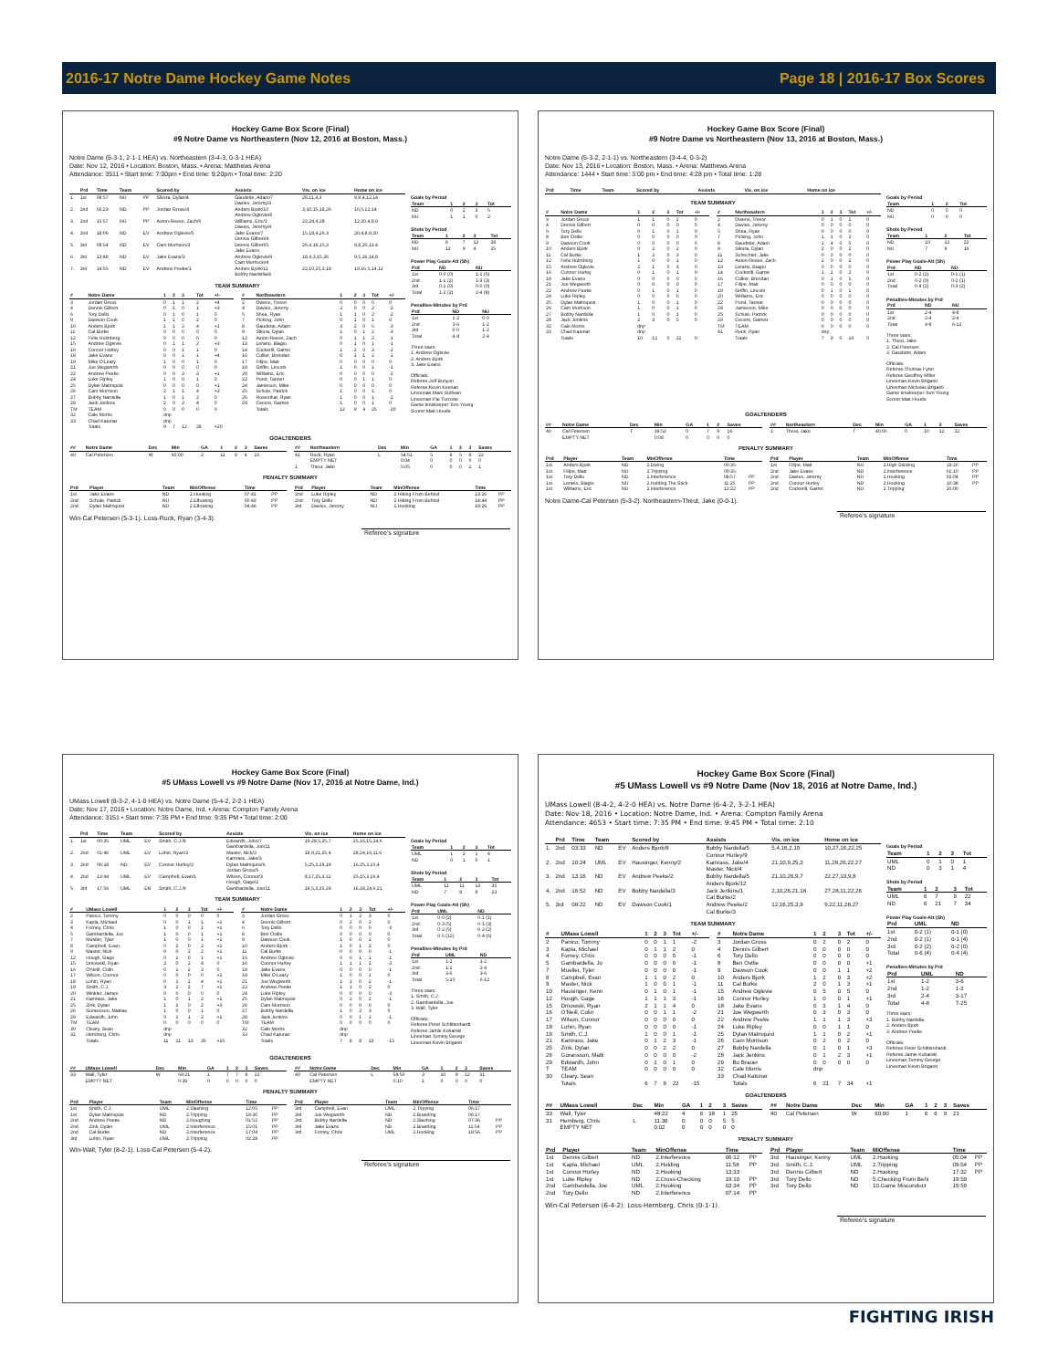2016-17 Notre Dame Hockey Game Notes Page 18 | 2016-17 Box Scores
Hockey Game Box Score (Final)
#9 Notre Dame vs Northeastern (Nov 12, 2016 at Boston, Mass.)
Notre Dame (5-3-1, 2-1-1 HEA) vs. Northeastern (3-4-3, 0-3-1 HEA)
Date: Nov 12, 2016 • Location: Boston, Mass. • Arena: Matthews Arena
Attendance: 3511 • Start time: 7:00pm • End time: 9:20pm • Total time: 2:20
| | Prd | Time | Team | | Scored by | Assists | Vis. on ice | Home on ice |
| --- | --- | --- | --- | --- | --- | --- | --- | --- |
| 1. | 1st | 08:57 | NU | PP | Sikura, Dylan/4 | Gaudette, Adam/7 Davies, Jeremy/3 | 28,11,4,3 | 9,8,4,12,14 |
| 2. | 2nd | 02:23 | ND | PP | Jordan Gross/4 | Anders Bjork/10 Andrew Oglevie/8 | 3,10,15,18,26 | 16,5,12,14 |
| 3. | 2nd | 15:57 | NU | PP | Aston-Reese, Zach/6 | Williams, Eric/3 Davies, Jeremy/4 | 22,24,4,28 | 12,20,4,8,9 |
| 4. | 2nd | 18:06 | ND | EV | Andrew Oglevie/5 | Jake Evans/7 Dennis Gilbert/4 | 15,18,4,26,3 | 26,4,8,9,20 |
| 5. | 3rd | 08:54 | ND | EV | Cam Morrison/3 | Dennis Gilbert/5 Jake Evans | 26,4,18,15,3 | 9,8,20,13,4 |
| 6. | 3rd | 13:48 | ND | EV | Jake Evans/3 | Andrew Oglevie/9 Cam Morrison/4 | 18,4,3,15,26 | 9,5,26,14,8 |
| 7. | 3rd | 14:55 | ND | EV | Andrew Peeke/1 | Anders Bjork/11 Bobby Nardella/4 | 22,10,25,3,18 | 19,16,5,14,12 |
TEAM SUMMARY
| # | Notre Dame | 1 | 2 | 3 | Tot | +/- |
| --- | --- | --- | --- | --- | --- | --- |
| 3 | Jordan Gross | 0 | 1 | 1 | 2 | +4 |
| 4 | Dennis Gilbert | 0 | 1 | 0 | 1 | +3 |
| 6 | Tory Dello | 0 | 1 | 0 | 1 | 0 |
| 9 | Dawson Cook | 1 | 1 | 0 | 2 | 0 |
| 10 | Anders Bjork | 1 | 1 | 2 | 4 | +1 |
| 11 | Cal Burke | 0 | 0 | 0 | 0 | 0 |
| 12 | Felix Holmberg | 0 | 0 | 0 | 0 | 0 |
| 15 | Andrew Oglevie | 0 | 1 | 1 | 2 | +3 |
| 16 | Connor Hurley | 0 | 0 | 1 | 1 | 0 |
| 18 | Jake Evans | 0 | 0 | 1 | 1 | +4 |
| 19 | Mike O'Leary | 1 | 0 | 0 | 1 | 0 |
| 21 | Joe Wegwerth | 0 | 0 | 0 | 0 | 0 |
| 22 | Andrew Peeke | 0 | 0 | 2 | 2 | +1 |
| 24 | Luke Ripley | 1 | 0 | 0 | 1 | 0 |
| 25 | Dylan Malmquist | 0 | 0 | 0 | 0 | +1 |
| 26 | Cam Morrison | 2 | 1 | 1 | 4 | +3 |
| 27 | Bobby Nardella | 1 | 0 | 1 | 2 | 0 |
| 28 | Jack Jenkins | 2 | 0 | 2 | 4 | 0 |
| TM | TEAM | 0 | 0 | 0 | 0 | 0 |
| 32 | Cale Morris | dnp | | | | |
| 33 | Chad Katunar | dnp | | | | |
| | Totals | 9 | 7 | 12 | 28 | +20 |
| # | Northeastern | 1 | 2 | 3 | Tot | +/- |
| --- | --- | --- | --- | --- | --- | --- |
| 2 | Owens, Trevor | 0 | 0 | 0 | 0 | 0 |
| 4 | Davies, Jeremy | 2 | 0 | 0 | 2 | -2 |
| 5 | Shea, Ryan | 1 | 1 | 0 | 2 | -2 |
| 7 | Picking, John | 0 | 1 | 0 | 1 | 0 |
| 8 | Gaudette, Adam | 3 | 2 | 0 | 5 | -3 |
| 9 | Sikura, Dylan | 1 | 0 | 1 | 2 | -3 |
| 12 | Aston-Reese, Zach | 0 | 1 | 1 | 2 | -1 |
| 13 | Lerario, Biagio | 0 | 1 | 0 | 1 | -1 |
| 14 | Cockerill, Garret | 1 | 2 | 0 | 3 | -2 |
| 16 | Collier, Brendan | 0 | 1 | 1 | 2 | -1 |
| 17 | Filipe, Matt | 0 | 0 | 0 | 0 | 0 |
| 19 | Griffin, Lincoln | 1 | 0 | 0 | 1 | -1 |
| 20 | Williams, Eric | 0 | 0 | 0 | 0 | -2 |
| 22 | Pond, Tanner | 0 | 0 | 1 | 1 | 0 |
| 24 | Jamieson, Mike | 0 | 0 | 0 | 0 | 0 |
| 25 | Schule, Patrick | 1 | 0 | 0 | 1 | 0 |
| 26 | Rosenthal, Ryan | 1 | 0 | 0 | 1 | -2 |
| 29 | Cecere, Garrett | 1 | 0 | 0 | 1 | 0 |
| | Totals | 12 | 9 | 4 | 25 | -20 |
Goals by Period
| Team | 1 | 2 | 3 | Tot |
| --- | --- | --- | --- | --- |
| ND | 0 | 2 | 3 | 5 |
| NU | 1 | 1 | 0 | 2 |
Shots by Period
| Team | 1 | 2 | 3 | Tot |
| --- | --- | --- | --- | --- |
| ND | 9 | 7 | 12 | 28 |
| NU | 12 | 9 | 4 | 25 |
Power Play Goals-Att (Sh)
| Prd | ND | NU |
| --- | --- | --- |
| 1st | 0-0 (0) | 1-1 (5) |
| 2nd | 1-1 (2) | 1-3 (3) |
| 3rd | 0-1 (0) | 0-0 (0) |
| Total | 1-2 (2) | 2-4 (8) |
Penalties-Minutes by Prd
| Prd | ND | NU |
| --- | --- | --- |
| 1st | 1-2 | 0-0 |
| 2nd | 3-6 | 1-2 |
| 3rd | 0-0 | 1-2 |
| Total | 4-8 | 2-4 |
Three stars:
1. Andrew Oglevie
2. Anders Bjork
3. Jake Evans
Officials:
Referee:Jeff Bunyon
Referee:Kevin Keenan
Linesman:Marc Sullivan
Linesman:Pat Turcotte
Game timekeeper:Tom Young
Scorer:Matt Houde
GOALTENDERS
| ## | Notre Dame | Dec | Min | GA | 1 | 2 | 3 | Saves |
| --- | --- | --- | --- | --- | --- | --- | --- | --- |
| 40 | Cal Petersen | W | 60:00 | 2 | 11 | 8 | 4 | 23 |
| ## | Northeastern | Dec | Min | GA | 1 | 2 | 3 | Saves |
| --- | --- | --- | --- | --- | --- | --- | --- | --- |
| 41 | Ruck, Ryan | L | 54:51 | 5 | 9 | 5 | 8 | 22 |
| | EMPTY NET | | 0:04 | 0 | 0 | 0 | 0 | 0 |
| 1 | Theut, Jake | | 5:05 | 0 | 0 | 0 | 1 | 1 |
PENALTY SUMMARY
| Prd | Player | Team | MinOffense | Time | |
| --- | --- | --- | --- | --- | --- |
| 1st | Jake Evans | ND | 2.Hooking | 07:41 | PP |
| 2nd | Schule, Patrick | NU | 2.Elbowing | 00:43 | PP |
| 2nd | Dylan Malmquist | ND | 2.Elbowing | 04:46 | PP |
| Prd | Player | Team | MinOffense | Time | |
| --- | --- | --- | --- | --- | --- |
| 2nd | Luke Ripley | ND | 2.Hitting From Behind | 13:26 | PP |
| 2nd | Tory Dello | ND | 2.Hitting From Behind | 14:44 | PP |
| 3rd | Davies, Jeremy | NU | 2.Hooking | 19:26 | PP |
Win-Cal Petersen (5-3-1). Loss-Ruck, Ryan (3-4-3).
Referee's signature
Hockey Game Box Score (Final)
#9 Notre Dame vs Northeastern (Nov 13, 2016 at Boston, Mass.)
Notre Dame (5-3-2, 2-1-1) vs. Northeastern (3-4-4, 0-3-2)
Date: Nov 13, 2016 • Location: Boston, Mass. • Arena: Matthews Arena
Attendance: 1444 • Start time: 3:00 pm • End time: 4:28 pm • Total time: 1:28
| Prd | Time | Team | Scored by | Assists | Vis. on ice | Home on ice |
| --- | --- | --- | --- | --- | --- | --- |
TEAM SUMMARY
| # | Notre Dame | 1 | 2 | 3 | Tot | +/- |
| --- | --- | --- | --- | --- | --- | --- |
| 3 | Jordan Gross | 1 | 1 | 0 | 2 | 0 |
| 4 | Dennis Gilbert | 0 | 0 | 0 | 0 | 0 |
| 6 | Tory Dello | 0 | 1 | 0 | 1 | 0 |
| 8 | Ben Ostlie | 0 | 0 | 0 | 0 | 0 |
| 9 | Dawson Cook | 0 | 0 | 0 | 0 | 0 |
| 10 | Anders Bjork | 0 | 2 | 0 | 2 | 0 |
| 11 | Cal Burke | 1 | 2 | 0 | 3 | 0 |
| 12 | Felix Holmberg | 1 | 0 | 0 | 1 | 0 |
| 15 | Andrew Oglevie | 2 | 1 | 0 | 3 | 0 |
| 16 | Connor Hurley | 0 | 1 | 0 | 1 | 0 |
| 18 | Jake Evans | 0 | 0 | 0 | 0 | 0 |
| 21 | Joe Wegwerth | 0 | 0 | 0 | 0 | 0 |
| 22 | Andrew Peeke | 0 | 1 | 0 | 1 | 0 |
| 24 | Luke Ripley | 0 | 0 | 0 | 0 | 0 |
| 25 | Dylan Malmquist | 1 | 0 | 0 | 1 | 0 |
| 26 | Cam Morrison | 1 | 0 | 0 | 1 | 0 |
| 27 | Bobby Nardella | 1 | 0 | 0 | 1 | 0 |
| 28 | Jack Jenkins | 2 | 3 | 0 | 5 | 0 |
| 32 | Cale Morris | dnp | | | | |
| 33 | Chad Katunar | dnp | | | | |
| | Totals | 10 | 12 | 0 | 22 | 0 |
| # | Northeastern | 1 | 2 | 3 | Tot | +/- |
| --- | --- | --- | --- | --- | --- | --- |
| 2 | Owens, Trevor | 0 | 1 | 0 | 1 | 0 |
| 4 | Davies, Jeremy | 0 | 0 | 0 | 0 | 0 |
| 5 | Shea, Ryan | 0 | 0 | 0 | 0 | 0 |
| 7 | Picking, John | 1 | 1 | 0 | 2 | 0 |
| 8 | Gaudette, Adam | 1 | 4 | 0 | 5 | 0 |
| 9 | Sikura, Dylan | 2 | 0 | 0 | 2 | 0 |
| 11 | Schechter, Jake | 0 | 0 | 0 | 0 | 0 |
| 12 | Aston-Reese, Zach | 2 | 0 | 0 | 2 | 0 |
| 13 | Lerario, Biagio | 0 | 0 | 0 | 0 | 0 |
| 14 | Cockerill, Garret | 1 | 1 | 0 | 2 | 0 |
| 16 | Collier, Brendan | 0 | 1 | 0 | 1 | 0 |
| 17 | Filipe, Matt | 0 | 0 | 0 | 0 | 0 |
| 19 | Griffin, Lincoln | 0 | 1 | 0 | 1 | 0 |
| 20 | Williams, Eric | 0 | 0 | 0 | 0 | 0 |
| 22 | Pond, Tanner | 0 | 0 | 0 | 0 | 0 |
| 24 | Jamieson, Mike | 0 | 0 | 0 | 0 | 0 |
| 25 | Schule, Patrick | 0 | 0 | 0 | 0 | 0 |
| 29 | Cecere, Garrett | 0 | 0 | 0 | 0 | 0 |
| TM | TEAM | 0 | 0 | 0 | 0 | 0 |
| 41 | Ruck, Ryan | dnp | | | | |
| | Totals | 7 | 9 | 0 | 16 | 0 |
Goals by Period
| Team | 1 | 2 | Tot |
| --- | --- | --- | --- |
| ND | 0 | 0 | 0 |
| NU | 0 | 0 | 0 |
Shots by Period
| Team | 1 | 2 | Tot |
| --- | --- | --- | --- |
| ND | 10 | 12 | 22 |
| NU | 7 | 9 | 16 |
Power Play Goals-Att (Sh)
| Prd | ND | NU |
| --- | --- | --- |
| 1st | 0-2 (2) | 0-1 (1) |
| 2nd | 0-2 (0) | 0-2 (1) |
| Total | 0-4 (2) | 0-3 (2) |
Penalties-Minutes by Prd
| Prd | ND | NU |
| --- | --- | --- |
| 1st | 2-4 | 4-8 |
| 2nd | 2-4 | 2-4 |
| Total | 4-8 | 6-12 |
Three stars:
1. Theut, Jake
2. Cal Petersen
3. Gaudette, Adam
Officials:
Referee:Thomas Fyrer
Referee:Geoffrey Miller
Linesman:Kevin Briganti
Linesman:Nicholas Briganti
Game timekeeper:Tom Young
Scorer:Matt Houde
GOALTENDERS
| ## | Notre Dame | Dec | Min | GA | 1 | 2 | Saves |
| --- | --- | --- | --- | --- | --- | --- | --- |
| 40 | Cal Petersen | T | 39:52 | 0 | 7 | 9 | 16 |
| | EMPTY NET | | 0:08 | 0 | 0 | 0 | 0 |
| ## | Northeastern | Dec | Min | GA | 1 | 2 | Saves |
| --- | --- | --- | --- | --- | --- | --- | --- |
| 1 | Theut, Jake | T | 40:00 | 0 | 10 | 12 | 22 |
PENALTY SUMMARY
| Prd | Player | Team | MinOffense | Time | |
| --- | --- | --- | --- | --- | --- |
| 1st | Anders Bjork | ND | 2.Diving | 00:35 | |
| 1st | Filipe, Matt | NU | 2.Tripping | 00:35 | |
| 1st | Tory Dello | ND | 2.Interference | 08:57 | PP |
| 1st | Lerario, Biagio | NU | 2.Holding The Stick | 11:25 | PP |
| 1st | Williams, Eric | NU | 2.Interference | 12:22 | PP |
| Prd | Player | Team | MinOffense | Time | |
| --- | --- | --- | --- | --- | --- |
| 1st | Filipe, Matt | NU | 2.High Sticking | 19:20 | PP |
| 2nd | Jake Evans | ND | 2.Interference | 01:10 | PP |
| 2nd | Davies, Jeremy | NU | 2.Hooking | 02:04 | PP |
| 2nd | Connor Hurley | ND | 2.Hooking | 10:38 | PP |
| 2nd | Cockerill, Garret | NU | 2.Tripping | 20:00 | |
Notre Dame-Cal Petersen (5-3-2). Northeastern-Theut, Jake (0-0-1).
Referee's signature
Hockey Game Box Score (Final)
#5 UMass Lowell vs #9 Notre Dame (Nov 17, 2016 at Notre Dame, Ind.)
UMass Lowell (8-3-2, 4-1-0 HEA) vs. Notre Dame (5-4-2, 2-2-1 HEA)
Date: Nov 17, 2016 • Location: Notre Dame, Ind. • Arena: Compton Family Arena
Attendance: 3151 • Start time: 7:35 PM • End time: 9:35 PM • Total time: 2:00
| | Prd | Time | Team | | Scored by | Assists | Vis. on ice | Home on ice |
| --- | --- | --- | --- | --- | --- | --- | --- | --- |
| 1. | 1st | 00:35 | UML | EV | Smith, C.J./8 | Edwardh, John/7 Gambardella, Joe/11 | 19,29,5,25,7 | 25,16,15,24,6 |
| 2. | 2nd | 01:46 | UML | EV | Lohin, Ryan/3 | Master, Nick/3 Kamrass, Jake/3 | 18,9,21,25,4 | 28,24,16,11,6 |
| 3. | 2nd | 06:18 | ND | EV | Connor Hurley/2 | Dylan Malmquist/6 Jordan Gross/5 | 5,25,3,29,19 | 16,25,3,15,4 |
| 4. | 2nd | 13:44 | UML | EV | Campbell, Evan/1 | Wilson, Connor/3 Hough, Gage/2 | 8,17,25,3,12 | 25,15,3,16,4 |
| 5. | 3rd | 17:56 | UML | EN | Smith, C.J./9 | Gambardella, Joe/11 | 19,5,3,25,29 | 16,18,24,6,21 |
TEAM SUMMARY
| # | UMass Lowell | 1 | 2 | 3 | Tot | +/- |
| --- | --- | --- | --- | --- | --- | --- |
| 2 | Panico, Tommy | 0 | 0 | 0 | 0 | 0 |
| 3 | Kapla, Michael | 0 | 0 | 1 | 1 | +1 |
| 4 | Forney, Chris | 1 | 0 | 0 | 1 | +1 |
| 5 | Gambardella, Joe | 1 | 0 | 0 | 1 | +1 |
| 7 | Mueller, Tyler | 1 | 0 | 0 | 1 | +1 |
| 8 | Campbell, Evan | 0 | 2 | 0 | 2 | +1 |
| 9 | Master, Nick | 0 | 0 | 2 | 2 | +1 |
| 12 | Hough, Gage | 0 | 1 | 0 | 1 | +1 |
| 15 | Dmowski, Ryan | 2 | 0 | 2 | 4 | 0 |
| 16 | O'Neill, Colin | 0 | 1 | 2 | 3 | 0 |
| 17 | Wilson, Connor | 0 | 0 | 0 | 0 | +1 |
| 18 | Lohin, Ryan | 0 | 2 | 2 | 4 | +1 |
| 19 | Smith, C.J. | 3 | 2 | 2 | 7 | +1 |
| 20 | Winkler, James | 0 | 0 | 0 | 0 | 0 |
| 21 | Kamrass, Jake | 1 | 0 | 1 | 2 | +1 |
| 25 | Zink, Dylan | 1 | 1 | 0 | 2 | +3 |
| 26 | Goransson, Mattias | 1 | 0 | 0 | 1 | 0 |
| 29 | Edwardh, John | 0 | 1 | 1 | 2 | +1 |
| TM | TEAM | 0 | 0 | 0 | 0 | 0 |
| 30 | Cleary, Sean | dnp | | | | |
| 31 | Hernberg, Chris | dnp | | | | |
| | Totals | 11 | 11 | 13 | 35 | +15 |
| # | Notre Dame | 1 | 2 | 3 | Tot | +/- |
| --- | --- | --- | --- | --- | --- | --- |
| 3 | Jordan Gross | 0 | 1 | 2 | 3 | 0 |
| 4 | Dennis Gilbert | 0 | 2 | 0 | 2 | 0 |
| 6 | Tory Dello | 0 | 0 | 0 | 0 | -3 |
| 8 | Ben Ostlie | 0 | 0 | 0 | 0 | 0 |
| 9 | Dawson Cook | 1 | 0 | 0 | 1 | 0 |
| 10 | Anders Bjork | 1 | 0 | 1 | 2 | 0 |
| 11 | Cal Burke | 0 | 0 | 0 | 0 | -1 |
| 15 | Andrew Oglevie | 0 | 0 | 1 | 1 | -1 |
| 16 | Connor Hurley | 1 | 1 | 1 | 3 | -3 |
| 18 | Jake Evans | 0 | 0 | 0 | 0 | -1 |
| 19 | Mike O'Leary | 1 | 0 | 0 | 1 | 0 |
| 21 | Joe Wegwerth | 1 | 1 | 0 | 2 | -1 |
| 22 | Andrew Peeke | 1 | 1 | 0 | 2 | 0 |
| 24 | Luke Ripley | 0 | 0 | 0 | 0 | -3 |
| 25 | Dylan Malmquist | 0 | 2 | 0 | 2 | -1 |
| 26 | Cam Morrison | 0 | 0 | 0 | 0 | 0 |
| 27 | Bobby Nardella | 1 | 0 | 2 | 3 | 0 |
| 28 | Jack Jenkins | 0 | 0 | 1 | 1 | -1 |
| TM | TEAM | 0 | 0 | 0 | 0 | 0 |
| 32 | Cale Morris | dnp | | | | |
| 33 | Chad Katunar | dnp | | | | |
| | Totals | 7 | 8 | 8 | 23 | -15 |
Goals by Period
| Team | 1 | 2 | 3 | Tot |
| --- | --- | --- | --- | --- |
| UML | 1 | 2 | 1 | 4 |
| ND | 0 | 1 | 0 | 1 |
Shots by Period
| Team | 1 | 2 | 3 | Tot |
| --- | --- | --- | --- | --- |
| UML | 11 | 11 | 13 | 35 |
| ND | 7 | 8 | 8 | 23 |
Power Play Goals-Att (Sh)
| Prd | UML | ND |
| --- | --- | --- |
| 1st | 0-0 (2) | 0-1 (1) |
| 2nd | 0-3 (5) | 0-1 (3) |
| 3rd | 0-2 (5) | 0-2 (2) |
| Total | 0-5 (12) | 0-4 (6) |
Penalties-Minutes by Prd
| Prd | UML | ND |
| --- | --- | --- |
| 1st | 1-2 | 1-2 |
| 2nd | 1-2 | 2-4 |
| 3rd | 3-6 | 3-6 |
| Total | 5-10 | 6-12 |
Three stars:
1. Smith, C.J.
2. Gambardella, Joe
3. Wall, Tyler
Officials:
Referee:Peter Schlittenhardt
Referee:Jamie Koharski
Linesman:Tommy George
Linesman:Kevin Briganti
GOALTENDERS
| ## | UMass Lowell | Dec | Min | GA | 1 | 2 | 3 | Saves |
| --- | --- | --- | --- | --- | --- | --- | --- | --- |
| 33 | Wall, Tyler | W | 59:21 | 1 | 7 | 7 | 8 | 22 |
| | EMPTY NET | | 0:39 | 0 | 0 | 0 | 0 | 0 |
| ## | Notre Dame | Dec | Min | GA | 1 | 2 | 3 | Saves |
| --- | --- | --- | --- | --- | --- | --- | --- | --- |
| 40 | Cal Petersen | L | 59:50 | 3 | 10 | 9 | 12 | 31 |
| | EMPTY NET | | 0:10 | 1 | 0 | 0 | 0 | 0 |
PENALTY SUMMARY
| Prd | Player | Team | MinOffense | Time | |
| --- | --- | --- | --- | --- | --- |
| 1st | Smith, C.J. | UML | 2.Slashing | 12:05 | PP |
| 1st | Dylan Malmquist | ND | 2.Tripping | 19:30 | PP |
| 2nd | Andrew Peeke | ND | 2.Roughing | 01:52 | PP |
| 2nd | Zink, Dylan | UML | 2.Interference | 15:01 | PP |
| 2nd | Cal Burke | ND | 2.Interference | 17:04 | PP |
| 3rd | Lohin, Ryan | UML | 2.Tripping | 02:28 | PP |
| Prd | Player | Team | MinOffense | Time | |
| --- | --- | --- | --- | --- | --- |
| 3rd | Campbell, Evan | UML | 2.Tripping | 06:17 | |
| 3rd | Joe Wegwerth | ND | 2.Boarding | 06:17 | |
| 3rd | Bobby Nardella | ND | 2.Slashing | 07:36 | PP |
| 3rd | Jake Evans | ND | 2.Boarding | 11:54 | PP |
| 3rd | Forney, Chris | UML | 2.Hooking | 18:56 | PP |
Win-Wall, Tyler (8-2-1). Loss-Cal Petersen (5-4-2).
Referee's signature
Hockey Game Box Score (Final)
#5 UMass Lowell vs #9 Notre Dame (Nov 18, 2016 at Notre Dame, Ind.)
UMass Lowell (8-4-2, 4-2-0 HEA) vs. Notre Dame (6-4-2, 3-2-1 HEA)
Date: Nov 18, 2016 • Location: Notre Dame, Ind. • Arena: Compton Family Arena
Attendance: 4653 • Start time: 7:35 PM • End time: 9:45 PM • Total time: 2:10
| | Prd | Time | Team | | Scored by | Assists | Vis. on ice | Home on ice |
| --- | --- | --- | --- | --- | --- | --- | --- | --- |
| 1. | 2nd | 03:33 | ND | EV | Anders Bjork/8 | Bobby Nardella/5 Connor Hurley/9 | 5,4,16,2,19 | 10,27,16,22,25 |
| 2. | 2nd | 10:24 | UML | EV | Hausinger, Kenny/2 | Kamrass, Jake/4 Master, Nick/4 | 21,10,9,25,3 | 11,28,26,22,27 |
| 3. | 2nd | 13:16 | ND | EV | Andrew Peeke/2 | Bobby Nardella/5 Anders Bjork/12 | 21,10,26,9,7 | 22,27,10,9,8 |
| 4. | 2nd | 16:52 | ND | EV | Bobby Nardella/3 | Jack Jenkins/1 Cal Burke/2 | 2,10,26,21,18 | 27,28,11,22,26 |
| 5. | 3rd | 08:22 | ND | EV | Dawson Cook/1 | Andrew Peeke/2 Cal Burke/3 | 12,16,25,3,9 | 9,22,11,28,27 |
TEAM SUMMARY
| # | UMass Lowell | 1 | 2 | 3 | Tot | +/- |
| --- | --- | --- | --- | --- | --- | --- |
| 2 | Panico, Tommy | 0 | 0 | 1 | 1 | -2 |
| 3 | Kapla, Michael | 0 | 1 | 1 | 2 | 0 |
| 4 | Forney, Chris | 0 | 0 | 0 | 0 | -1 |
| 5 | Gambardella, Jo | 0 | 0 | 0 | 0 | -1 |
| 7 | Mueller, Tyler | 0 | 0 | 0 | 0 | -1 |
| 8 | Campbell, Evan | 1 | 1 | 0 | 2 | 0 |
| 9 | Master, Nick | 1 | 0 | 0 | 1 | -1 |
| 10 | Hausinger, Kenn | 0 | 1 | 0 | 1 | -1 |
| 12 | Hough, Gage | 1 | 1 | 1 | 3 | -1 |
| 15 | Dmowski, Ryan | 2 | 1 | 1 | 4 | 0 |
| 16 | O'Neill, Colin | 0 | 0 | 1 | 1 | -2 |
| 17 | Wilson, Connor | 0 | 0 | 0 | 0 | 0 |
| 18 | Lohin, Ryan | 0 | 0 | 0 | 0 | -1 |
| 19 | Smith, C.J. | 1 | 0 | 0 | 1 | -1 |
| 21 | Kamrass, Jake | 0 | 1 | 2 | 3 | -1 |
| 25 | Zink, Dylan | 0 | 0 | 2 | 2 | 0 |
| 26 | Goransson, Matti | 0 | 0 | 0 | 0 | -2 |
| 29 | Edwardh, John | 0 | 1 | 0 | 1 | 0 |
| T | TEAM | 0 | 0 | 0 | 0 | 0 |
| 30 | Cleary, Sean | | | | | |
| | Totals | 6 | 7 | 9 | 22 | -15 |
| # | Notre Dame | 1 | 2 | 3 | Tot | +/- |
| --- | --- | --- | --- | --- | --- | --- |
| 3 | Jordan Gross | 0 | 2 | 0 | 2 | 0 |
| 4 | Dennis Gilbert | 0 | 0 | 0 | 0 | 0 |
| 6 | Tory Dello | 0 | 0 | 0 | 0 | 0 |
| 8 | Ben Ostlie | 0 | 0 | 0 | 0 | +1 |
| 9 | Dawson Cook | 0 | 0 | 1 | 1 | +2 |
| 10 | Anders Bjork | 1 | 2 | 0 | 3 | +2 |
| 11 | Cal Burke | 2 | 0 | 1 | 3 | +1 |
| 15 | Andrew Oglevie | 0 | 5 | 0 | 5 | 0 |
| 16 | Connor Hurley | 1 | 0 | 0 | 1 | +1 |
| 18 | Jake Evans | 0 | 3 | 1 | 4 | 0 |
| 21 | Joe Wegwerth | 0 | 3 | 0 | 3 | 0 |
| 22 | Andrew Peeke | 1 | 1 | 1 | 3 | +3 |
| 24 | Luke Ripley | 0 | 0 | 1 | 1 | 0 |
| 25 | Dylan Malmquist | 1 | 1 | 0 | 2 | +1 |
| 26 | Cam Morrison | 0 | 2 | 0 | 2 | 0 |
| 27 | Bobby Nardella | 0 | 1 | 0 | 1 | +3 |
| 28 | Jack Jenkins | 0 | 1 | 2 | 3 | +1 |
| 29 | Bo Brauer | 0 | 0 | 0 | 0 | 0 |
| 32 | Cale Morris | dnp | | | | |
| 33 | Chad Katunar | | | | | |
| | Totals | 6 | 21 | 7 | 34 | +1 |
Goals by Period
| Team | 1 | 2 | 3 | Tot |
| --- | --- | --- | --- | --- |
| UML | 0 | 1 | 0 | 1 |
| ND | 0 | 3 | 1 | 4 |
Shots by Period
| Team | 1 | 2 | 3 | Tot |
| --- | --- | --- | --- | --- |
| UML | 6 | 7 | 9 | 22 |
| ND | 6 | 21 | 7 | 34 |
Power Play Goals-Att (Sh)
| Prd | UML | ND |
| --- | --- | --- |
| 1st | 0-2 (1) | 0-1 (0) |
| 2nd | 0-2 (1) | 0-1 (4) |
| 3rd | 0-2 (2) | 0-2 (0) |
| Total | 0-6 (4) | 0-4 (4) |
Penalties-Minutes by Prd
| Prd | UML | ND |
| --- | --- | --- |
| 1st | 1-2 | 3-6 |
| 2nd | 1-2 | 1-2 |
| 3rd | 2-4 | 3-17 |
| Total | 4-8 | 7-25 |
Three stars:
1. Bobby Nardella
2. Anders Bjork
3. Andrew Peeke
Officials:
Referee:Peter Schlittenhardt
Referee:Jamie Koharski
Linesman:Tommy George
Linesman:Kevin Briganti
GOALTENDERS
| ## | UMass Lowell | Dec | Min | GA | 1 | 2 | 3 | Saves |
| --- | --- | --- | --- | --- | --- | --- | --- | --- |
| 33 | Wall, Tyler | | 48:22 | 4 | 6 | 18 | 1 | 25 |
| 31 | Hernberg, Chris | L | 11:36 | 0 | 0 | 0 | 5 | 5 |
| | EMPTY NET | | 0:02 | 0 | 0 | 0 | 0 | 0 |
| ## | Notre Dame | Dec | Min | GA | 1 | 2 | 3 | Saves |
| --- | --- | --- | --- | --- | --- | --- | --- | --- |
| 40 | Cal Petersen | W | 60:00 | 1 | 6 | 6 | 9 | 21 |
PENALTY SUMMARY
| Prd | Player | Team | MinOffense | Time | |
| --- | --- | --- | --- | --- | --- |
| 1st | Dennis Gilbert | ND | 2.Interference | 06:12 | PP |
| 1st | Kapla, Michael | UML | 2.Holding | 11:58 | PP |
| 1st | Connor Hurley | ND | 2.Hooking | 13:33 | |
| 1st | Luke Ripley | ND | 2.Cross-Checking | 19:10 | PP |
| 2nd | Gambardella, Joe | UML | 2.Hooking | 03:34 | PP |
| 2nd | Tory Dello | ND | 2.Interference | 07:14 | PP |
| Prd | Player | Team | MiOffense | Time | |
| --- | --- | --- | --- | --- | --- |
| 3rd | Hausinger, Kenny | UML | 2.Hooking | 05:04 | PP |
| 3rd | Smith, C.J. | UML | 2.Tripping | 09:54 | PP |
| 3rd | Dennis Gilbert | ND | 2.Hooking | 17:32 | PP |
| 3rd | Tory Dello | ND | 5.Checking From Behi | 19:59 | |
| 3rd | Tory Dello | ND | 10.Game Misconduct | 19:59 | |
Win-Cal Petersen (6-4-2). Loss-Hernberg, Chris (0-1-1).
Referee's signature
FIGHTING IRISH